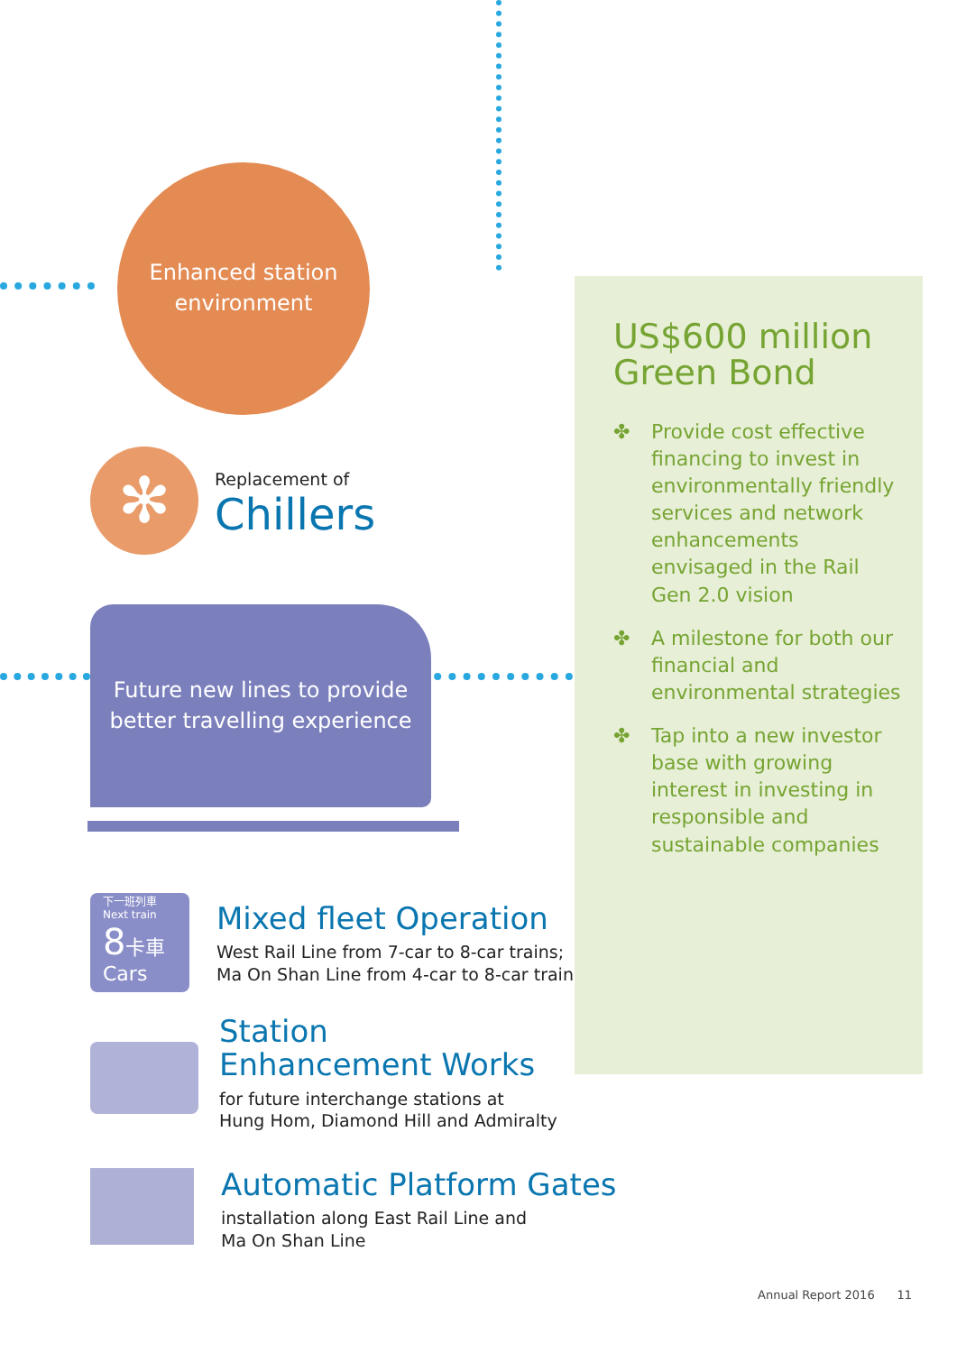Enhanced station
environment
✻
Replacement of
Chillers
Future new lines to provide
better travelling experience
下一班列車
Next train
8 卡車 Cars
Mixed fleet Operation
West Rail Line from 7-car to 8-car trains;
Ma On Shan Line from 4-car to 8-car trains
Station
Enhancement Works
for future interchange stations at
Hung Hom, Diamond Hill and Admiralty
Automatic Platform Gates
installation along East Rail Line and
Ma On Shan Line
US$600 million
Green Bond
✤ Provide cost effective financing to invest in environmentally friendly services and network enhancements envisaged in the Rail Gen 2.0 vision
✤ A milestone for both our financial and environmental strategies
✤ Tap into a new investor base with growing interest in investing in responsible and sustainable companies
Annual Report 2016 11